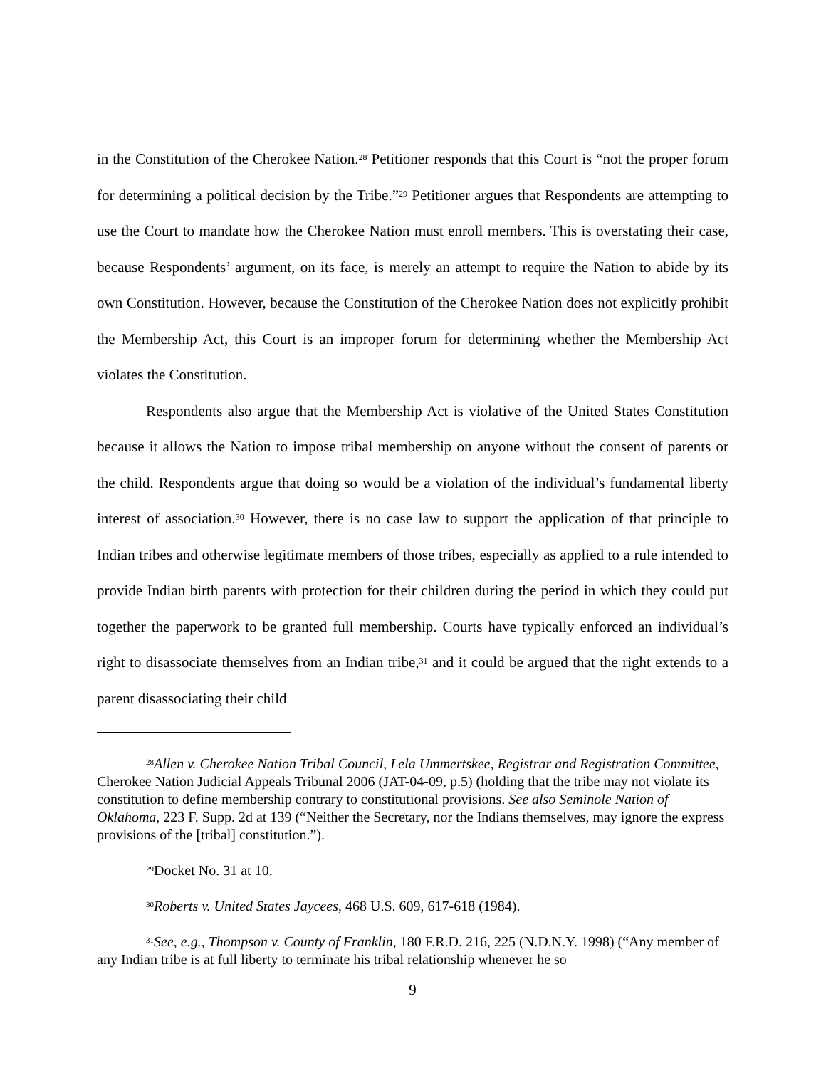in the Constitution of the Cherokee Nation.<sup>28</sup> Petitioner responds that this Court is “not the proper forum for determining a political decision by the Tribe.”<sup>29</sup> Petitioner argues that Respondents are attempting to use the Court to mandate how the Cherokee Nation must enroll members. This is overstating their case, because Respondents’ argument, on its face, is merely an attempt to require the Nation to abide by its own Constitution. However, because the Constitution of the Cherokee Nation does not explicitly prohibit the Membership Act, this Court is an improper forum for determining whether the Membership Act violates the Constitution.
Respondents also argue that the Membership Act is violative of the United States Constitution because it allows the Nation to impose tribal membership on anyone without the consent of parents or the child. Respondents argue that doing so would be a violation of the individual’s fundamental liberty interest of association.<sup>30</sup> However, there is no case law to support the application of that principle to Indian tribes and otherwise legitimate members of those tribes, especially as applied to a rule intended to provide Indian birth parents with protection for their children during the period in which they could put together the paperwork to be granted full membership. Courts have typically enforced an individual’s right to disassociate themselves from an Indian tribe,<sup>31</sup> and it could be argued that the right extends to a parent disassociating their child
<sup>28</sup> Allen v. Cherokee Nation Tribal Council, Lela Ummertskee, Registrar and Registration Committee, Cherokee Nation Judicial Appeals Tribunal 2006 (JAT-04-09, p.5) (holding that the tribe may not violate its constitution to define membership contrary to constitutional provisions. See also Seminole Nation of Oklahoma, 223 F. Supp. 2d at 139 (“Neither the Secretary, nor the Indians themselves, may ignore the express provisions of the [tribal] constitution.”).
<sup>29</sup> Docket No. 31 at 10.
<sup>30</sup> Roberts v. United States Jaycees, 468 U.S. 609, 617-618 (1984).
<sup>31</sup> See, e.g., Thompson v. County of Franklin, 180 F.R.D. 216, 225 (N.D.N.Y. 1998) (“Any member of any Indian tribe is at full liberty to terminate his tribal relationship whenever he so
9